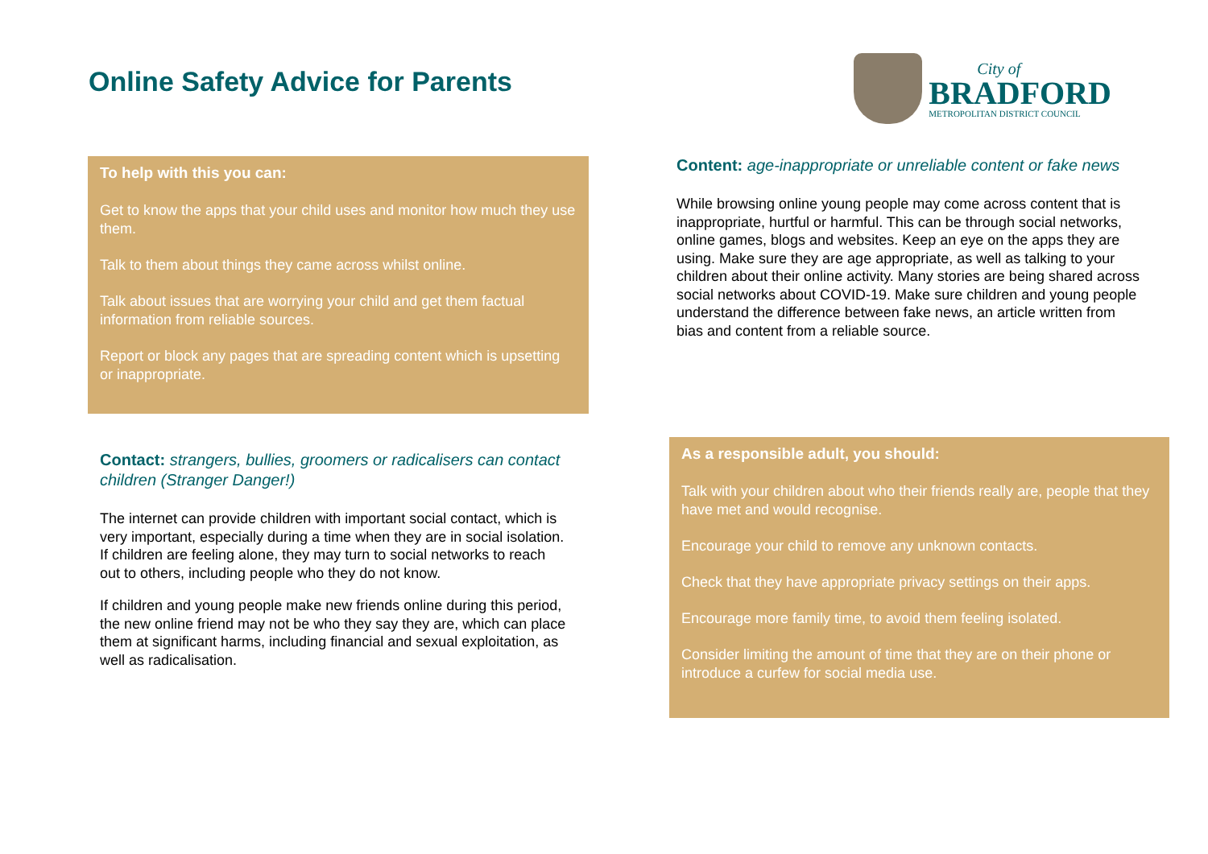Online Safety Advice for Parents
City of
BRADFORD
METROPOLITAN DISTRICT COUNCIL
To help with this you can:
Get to know the apps that your child uses and monitor how much they use them.
Talk to them about things they came across whilst online.
Talk about issues that are worrying your child and get them factual information from reliable sources.
Report or block any pages that are spreading content which is upsetting or inappropriate.
Content: age-inappropriate or unreliable content or fake news
While browsing online young people may come across content that is inappropriate, hurtful or harmful. This can be through social networks, online games, blogs and websites. Keep an eye on the apps they are using. Make sure they are age appropriate, as well as talking to your children about their online activity. Many stories are being shared across social networks about COVID-19. Make sure children and young people understand the difference between fake news, an article written from bias and content from a reliable source.
Contact: strangers, bullies, groomers or radicalisers can contact children (Stranger Danger!)
The internet can provide children with important social contact, which is very important, especially during a time when they are in social isolation. If children are feeling alone, they may turn to social networks to reach out to others, including people who they do not know.
If children and young people make new friends online during this period, the new online friend may not be who they say they are, which can place them at significant harms, including financial and sexual exploitation, as well as radicalisation.
As a responsible adult, you should:
Talk with your children about who their friends really are, people that they have met and would recognise.
Encourage your child to remove any unknown contacts.
Check that they have appropriate privacy settings on their apps.
Encourage more family time, to avoid them feeling isolated.
Consider limiting the amount of time that they are on their phone or introduce a curfew for social media use.